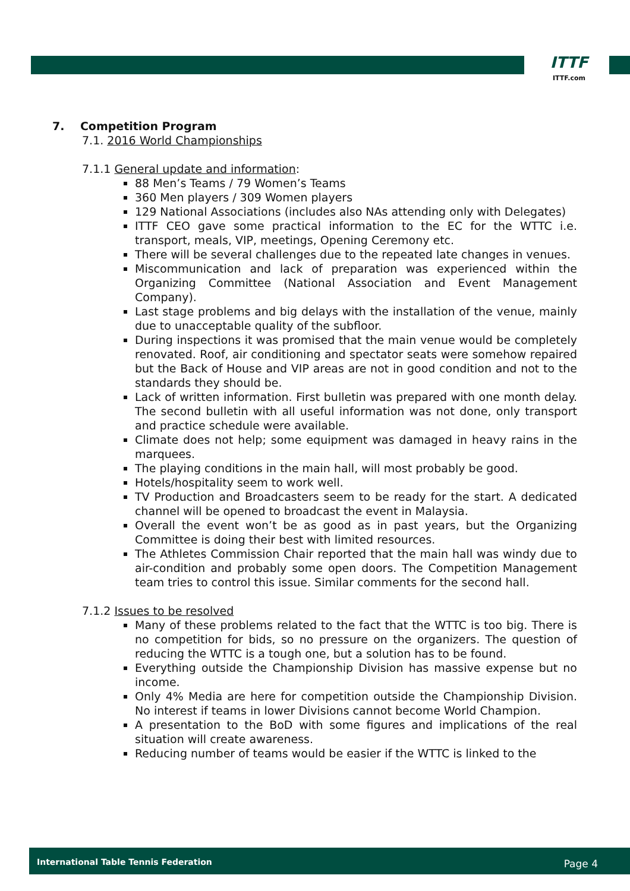ITTF
ITTF.com
7. Competition Program
7.1. 2016 World Championships
7.1.1 General update and information:
88 Men’s Teams / 79 Women’s Teams
360 Men players / 309 Women players
129 National Associations (includes also NAs attending only with Delegates)
ITTF CEO gave some practical information to the EC for the WTTC i.e. transport, meals, VIP, meetings, Opening Ceremony etc.
There will be several challenges due to the repeated late changes in venues.
Miscommunication and lack of preparation was experienced within the Organizing Committee (National Association and Event Management Company).
Last stage problems and big delays with the installation of the venue, mainly due to unacceptable quality of the subfloor.
During inspections it was promised that the main venue would be completely renovated. Roof, air conditioning and spectator seats were somehow repaired but the Back of House and VIP areas are not in good condition and not to the standards they should be.
Lack of written information. First bulletin was prepared with one month delay. The second bulletin with all useful information was not done, only transport and practice schedule were available.
Climate does not help; some equipment was damaged in heavy rains in the marquees.
The playing conditions in the main hall, will most probably be good.
Hotels/hospitality seem to work well.
TV Production and Broadcasters seem to be ready for the start. A dedicated channel will be opened to broadcast the event in Malaysia.
Overall the event won’t be as good as in past years, but the Organizing Committee is doing their best with limited resources.
The Athletes Commission Chair reported that the main hall was windy due to air-condition and probably some open doors. The Competition Management team tries to control this issue. Similar comments for the second hall.
7.1.2 Issues to be resolved
Many of these problems related to the fact that the WTTC is too big. There is no competition for bids, so no pressure on the organizers. The question of reducing the WTTC is a tough one, but a solution has to be found.
Everything outside the Championship Division has massive expense but no income.
Only 4% Media are here for competition outside the Championship Division. No interest if teams in lower Divisions cannot become World Champion.
A presentation to the BoD with some figures and implications of the real situation will create awareness.
Reducing number of teams would be easier if the WTTC is linked to the
International Table Tennis Federation Page 4